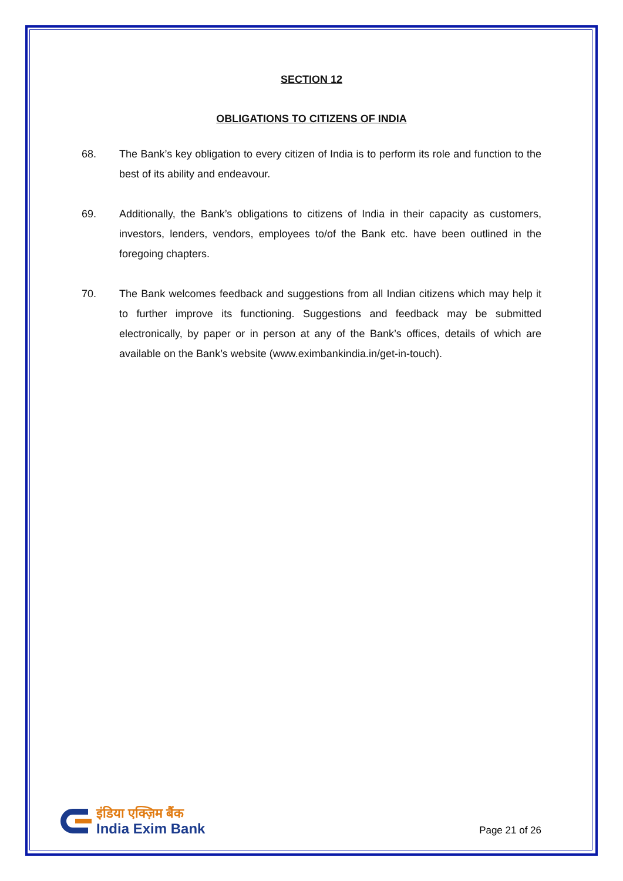SECTION 12
OBLIGATIONS TO CITIZENS OF INDIA
68. The Bank’s key obligation to every citizen of India is to perform its role and function to the best of its ability and endeavour.
69. Additionally, the Bank’s obligations to citizens of India in their capacity as customers, investors, lenders, vendors, employees to/of the Bank etc. have been outlined in the foregoing chapters.
70. The Bank welcomes feedback and suggestions from all Indian citizens which may help it to further improve its functioning. Suggestions and feedback may be submitted electronically, by paper or in person at any of the Bank’s offices, details of which are available on the Bank’s website (www.eximbankindia.in/get-in-touch).
इंडिया एक्ज़िम बैंक
India Exim Bank
Page 21 of 26